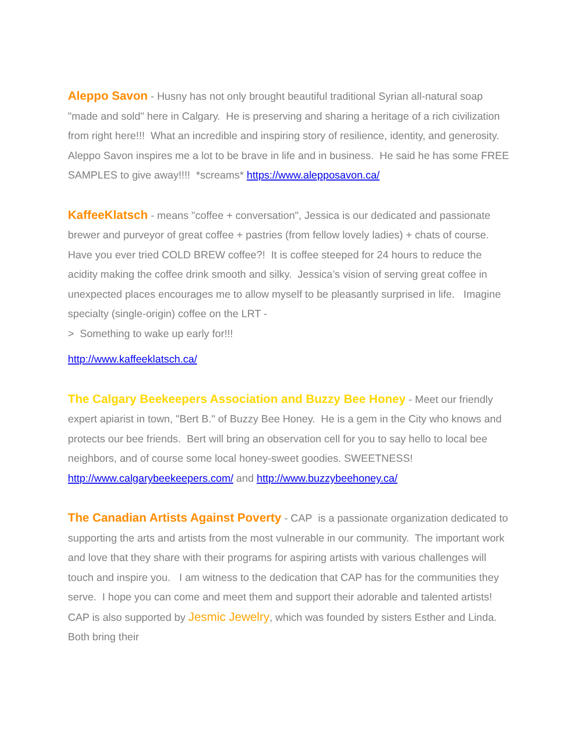Aleppo Savon - Husny has not only brought beautiful traditional Syrian all-natural soap "made and sold" here in Calgary. He is preserving and sharing a heritage of a rich civilization from right here!!! What an incredible and inspiring story of resilience, identity, and generosity. Aleppo Savon inspires me a lot to be brave in life and in business. He said he has some FREE SAMPLES to give away!!!! *screams* https://www.alepposavon.ca/
KaffeeKlatsch - means "coffee + conversation", Jessica is our dedicated and passionate brewer and purveyor of great coffee + pastries (from fellow lovely ladies) + chats of course. Have you ever tried COLD BREW coffee?! It is coffee steeped for 24 hours to reduce the acidity making the coffee drink smooth and silky. Jessica’s vision of serving great coffee in unexpected places encourages me to allow myself to be pleasantly surprised in life. Imagine specialty (single-origin) coffee on the LRT -
> Something to wake up early for!!!
http://www.kaffeeklatsch.ca/
The Calgary Beekeepers Association and Buzzy Bee Honey - Meet our friendly expert apiarist in town, "Bert B." of Buzzy Bee Honey. He is a gem in the City who knows and protects our bee friends. Bert will bring an observation cell for you to say hello to local bee neighbors, and of course some local honey-sweet goodies. SWEETNESS! http://www.calgarybeekeepers.com/ and http://www.buzzybeehoney.ca/
The Canadian Artists Against Poverty - CAP is a passionate organization dedicated to supporting the arts and artists from the most vulnerable in our community. The important work and love that they share with their programs for aspiring artists with various challenges will touch and inspire you. I am witness to the dedication that CAP has for the communities they serve. I hope you can come and meet them and support their adorable and talented artists! CAP is also supported by Jesmic Jewelry, which was founded by sisters Esther and Linda. Both bring their